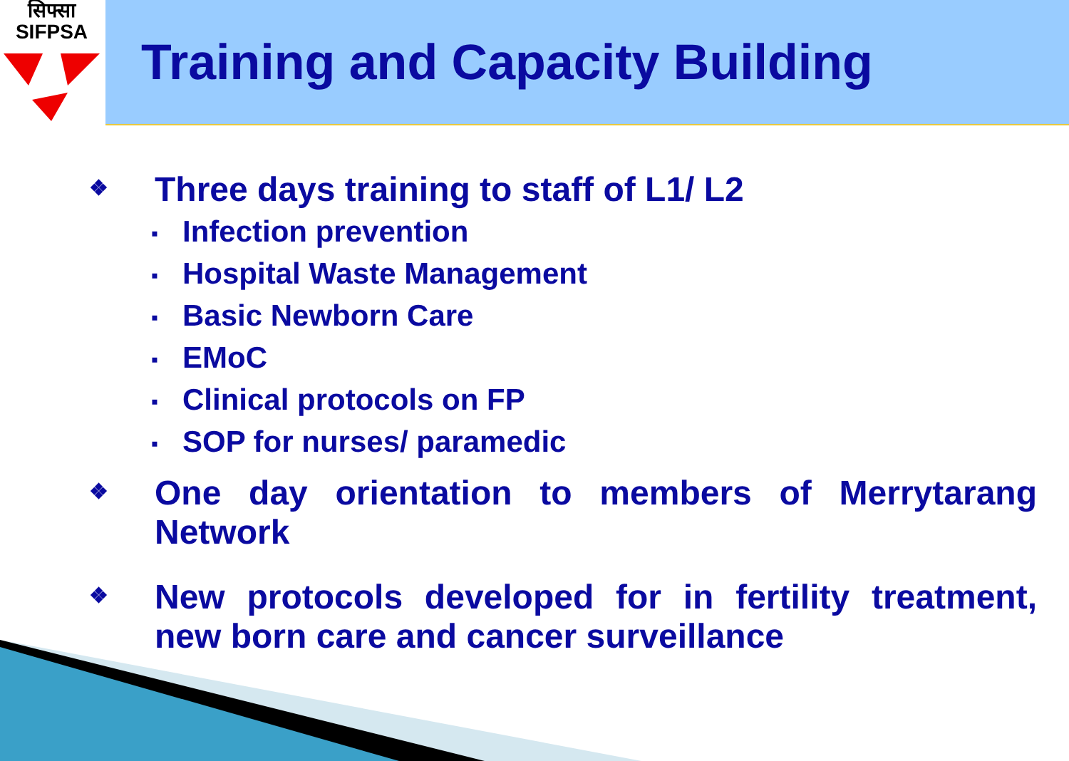सिफ्सा
SIFPSA
Training and Capacity Building
❖
Three days training to staff of L1/ L2
▪ Infection prevention
▪ Hospital Waste Management
▪ Basic Newborn Care
▪ EMoC
▪ Clinical protocols on FP
▪ SOP for nurses/ paramedic
❖
One day orientation to members of Merrytarang Network
❖
New protocols developed for in fertility treatment, new born care and cancer surveillance